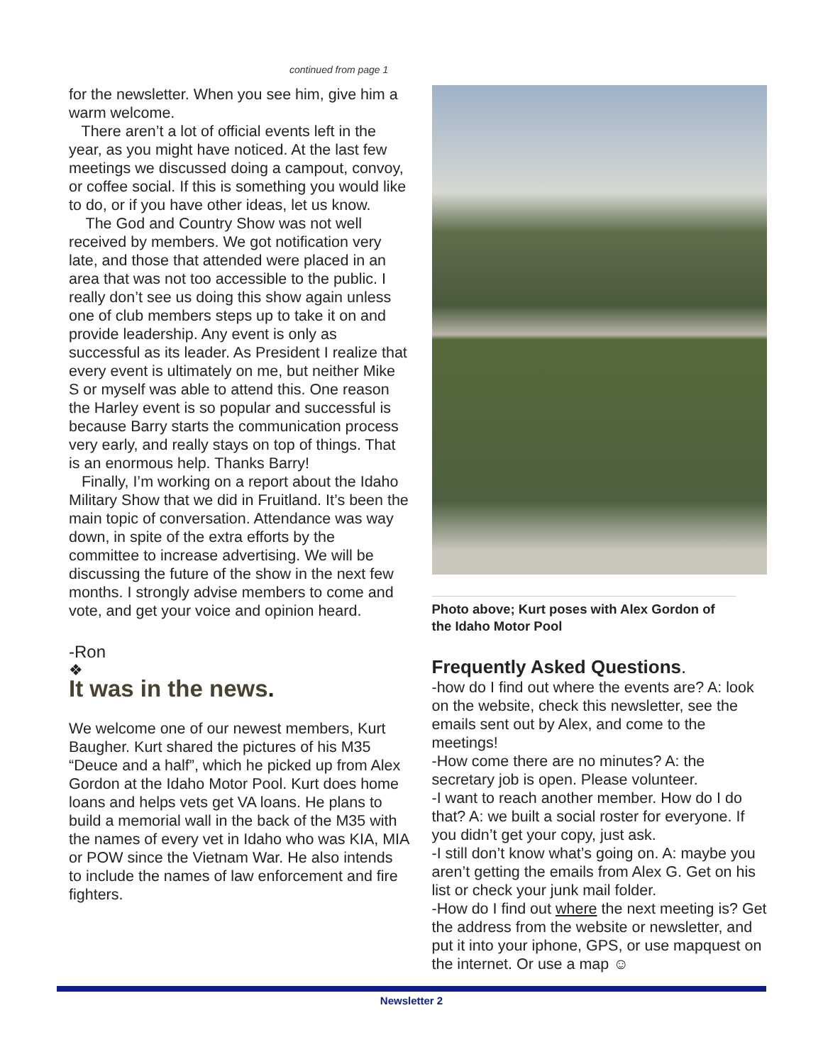continued from page 1
for the newsletter. When you see him, give him a warm welcome.
There aren’t a lot of official events left in the year, as you might have noticed. At the last few meetings we discussed doing a campout, convoy, or coffee social. If this is something you would like to do, or if you have other ideas, let us know.
The God and Country Show was not well received by members. We got notification very late, and those that attended were placed in an area that was not too accessible to the public. I really don’t see us doing this show again unless one of club members steps up to take it on and provide leadership. Any event is only as successful as its leader. As President I realize that every event is ultimately on me, but neither Mike S or myself was able to attend this. One reason the Harley event is so popular and successful is because Barry starts the communication process very early, and really stays on top of things. That is an enormous help. Thanks Barry!
Finally, I’m working on a report about the Idaho Military Show that we did in Fruitland. It’s been the main topic of conversation. Attendance was way down, in spite of the extra efforts by the committee to increase advertising. We will be discussing the future of the show in the next few months. I strongly advise members to come and vote, and get your voice and opinion heard.
-Ron
❖
It was in the news.
We welcome one of our newest members, Kurt Baugher. Kurt shared the pictures of his M35 “Deuce and a half”, which he picked up from Alex Gordon at the Idaho Motor Pool. Kurt does home loans and helps vets get VA loans. He plans to build a memorial wall in the back of the M35 with the names of every vet in Idaho who was KIA, MIA or POW since the Vietnam War. He also intends to include the names of law enforcement and fire fighters.
Photo above; Kurt poses with Alex Gordon of the Idaho Motor Pool
Frequently Asked Questions.
-how do I find out where the events are? A: look on the website, check this newsletter, see the emails sent out by Alex, and come to the meetings!
-How come there are no minutes? A: the secretary job is open. Please volunteer.
-I want to reach another member. How do I do that? A: we built a social roster for everyone. If you didn’t get your copy, just ask.
-I still don’t know what’s going on. A: maybe you aren’t getting the emails from Alex G. Get on his list or check your junk mail folder.
-How do I find out where the next meeting is? Get the address from the website or newsletter, and put it into your iphone, GPS, or use mapquest on the internet. Or use a map ☺
Newsletter 2